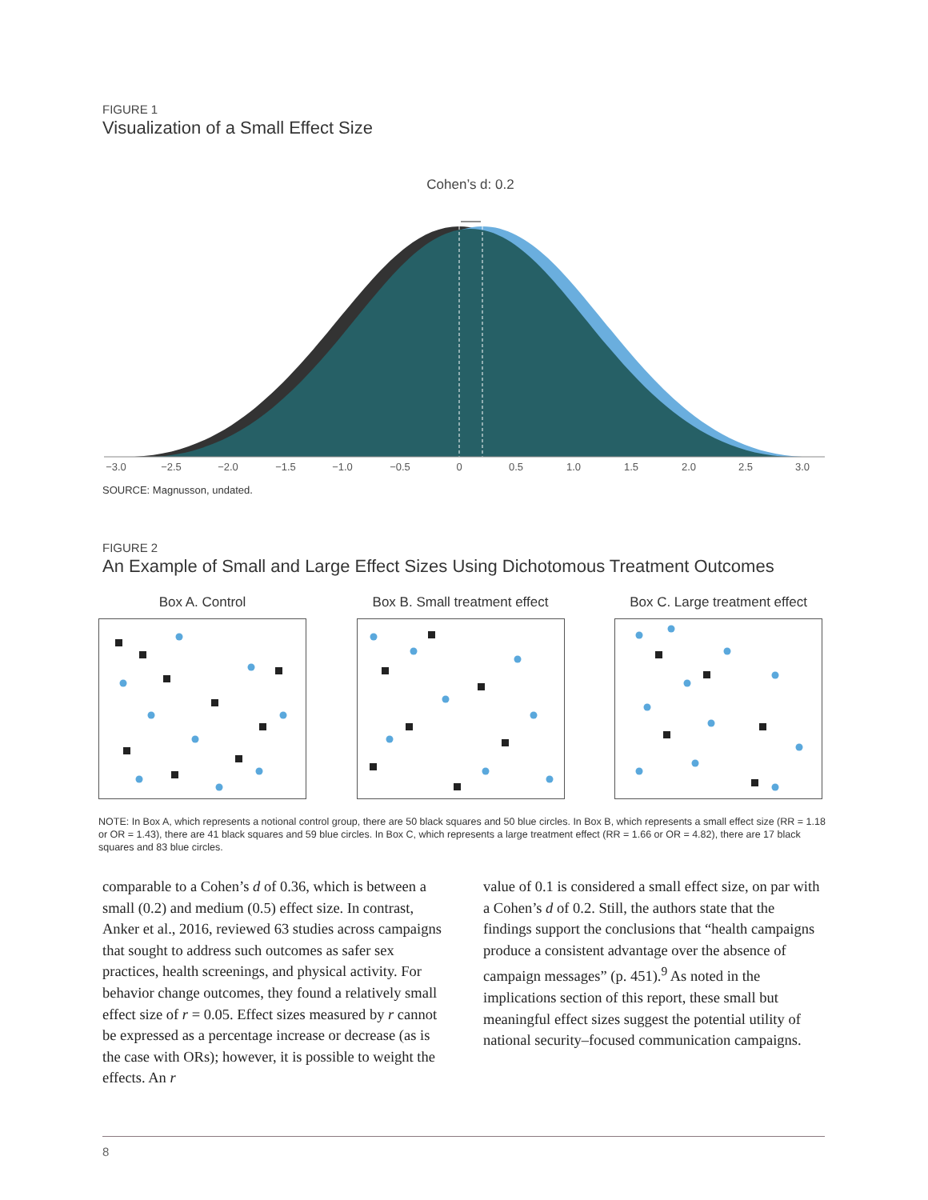FIGURE 1
Visualization of a Small Effect Size
Cohen’s d: 0.2
−3.0
−2.5
−2.0
−1.5
−1.0
−0.5
0
0.5
1.0
1.5
2.0
2.5
3.0
SOURCE: Magnusson, undated.
FIGURE 2
An Example of Small and Large Effect Sizes Using Dichotomous Treatment Outcomes
Box A. Control Box B. Small treatment effect
Box C. Large treatment effect
NOTE: In Box A, which represents a notional control group, there are 50 black squares and 50 blue circles. In Box B, which represents a small effect size (RR = 1.18 or OR = 1.43), there are 41 black squares and 59 blue circles. In Box C, which represents a large treatment effect (RR = 1.66 or OR = 4.82), there are 17 black squares and 83 blue circles.
comparable to a Cohen’s d of 0.36, which is between a small (0.2) and medium (0.5) effect size. In contrast, Anker et al., 2016, reviewed 63 studies across campaigns that sought to address such outcomes as safer sex practices, health screenings, and physical activity. For behavior change outcomes, they found a relatively small effect size of r = 0.05. Effect sizes measured by r cannot be expressed as a percentage increase or decrease (as is the case with ORs); however, it is possible to weight the effects. An r
value of 0.1 is considered a small effect size, on par with a Cohen’s d of 0.2. Still, the authors state that the findings support the conclusions that “health campaigns produce a consistent advantage over the absence of campaign messages” (p. 451).<sup>9</sup> As noted in the implications section of this report, these small but meaningful effect sizes suggest the potential utility of national security–focused communication campaigns.
8